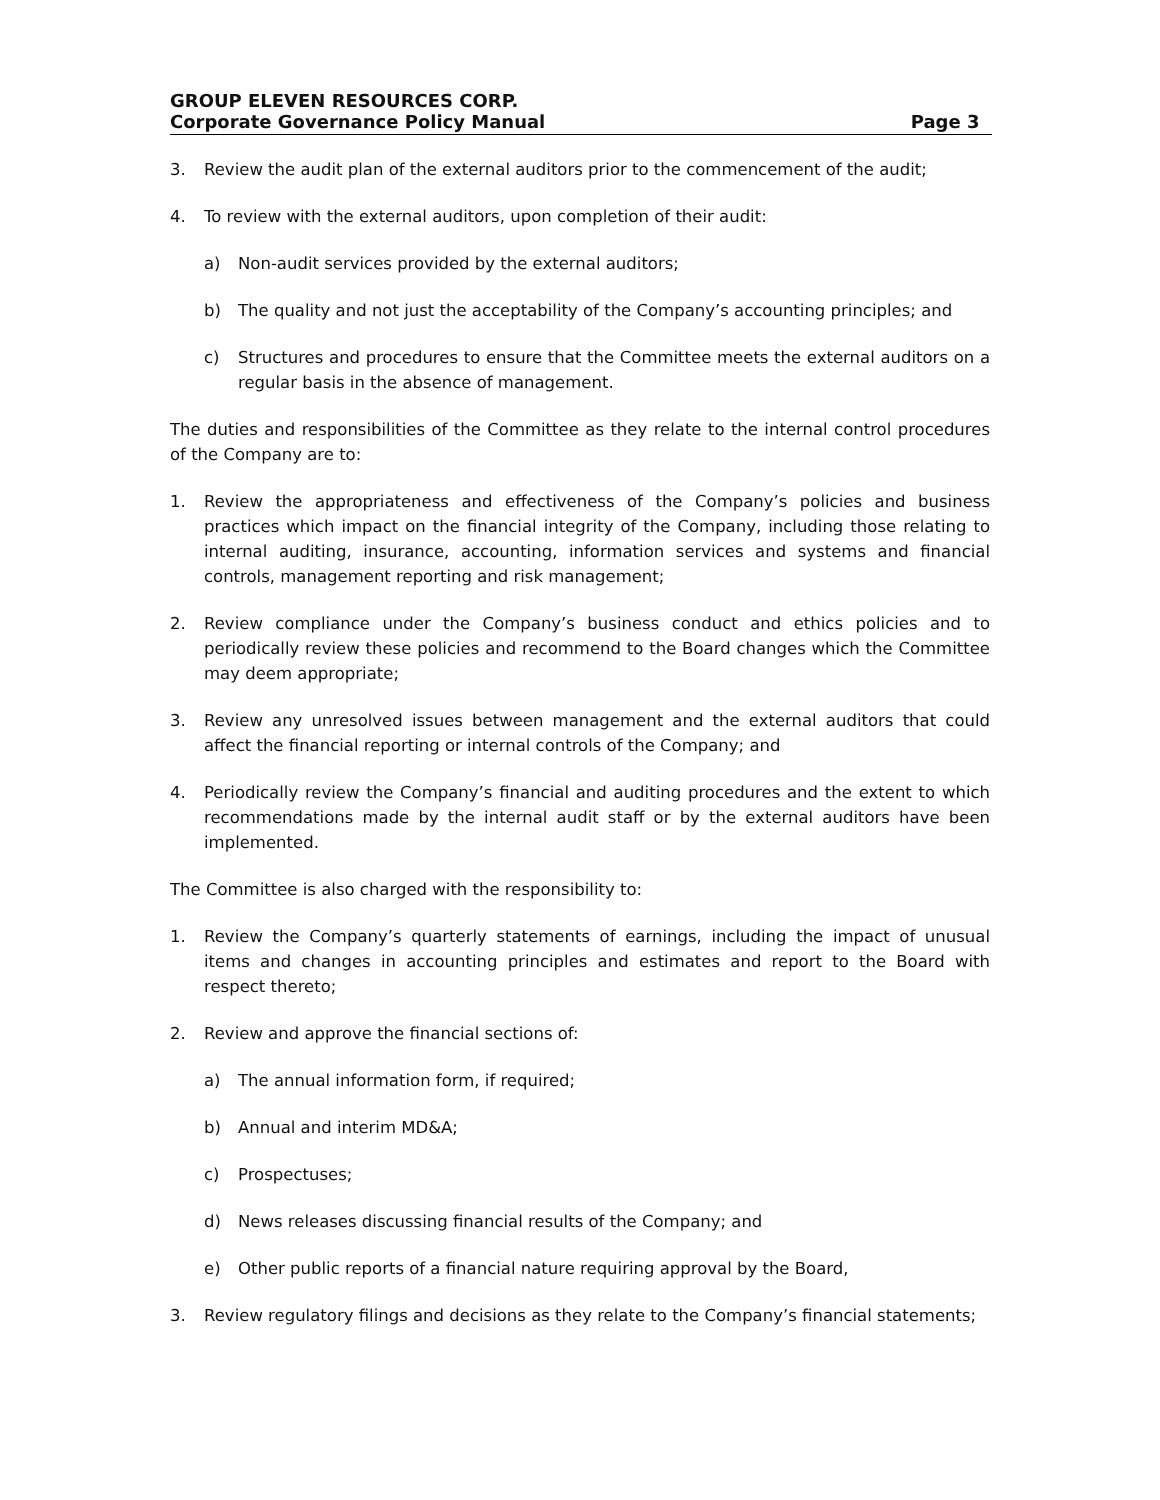GROUP ELEVEN RESOURCES CORP.
Corporate Governance Policy Manual Page 3
3. Review the audit plan of the external auditors prior to the commencement of the audit;
4. To review with the external auditors, upon completion of their audit:
a) Non-audit services provided by the external auditors;
b) The quality and not just the acceptability of the Company’s accounting principles; and
c) Structures and procedures to ensure that the Committee meets the external auditors on a regular basis in the absence of management.
The duties and responsibilities of the Committee as they relate to the internal control procedures of the Company are to:
1. Review the appropriateness and effectiveness of the Company’s policies and business practices which impact on the financial integrity of the Company, including those relating to internal auditing, insurance, accounting, information services and systems and financial controls, management reporting and risk management;
2. Review compliance under the Company’s business conduct and ethics policies and to periodically review these policies and recommend to the Board changes which the Committee may deem appropriate;
3. Review any unresolved issues between management and the external auditors that could affect the financial reporting or internal controls of the Company; and
4. Periodically review the Company’s financial and auditing procedures and the extent to which recommendations made by the internal audit staff or by the external auditors have been implemented.
The Committee is also charged with the responsibility to:
1. Review the Company’s quarterly statements of earnings, including the impact of unusual items and changes in accounting principles and estimates and report to the Board with respect thereto;
2. Review and approve the financial sections of:
a) The annual information form, if required;
b) Annual and interim MD&A;
c) Prospectuses;
d) News releases discussing financial results of the Company; and
e) Other public reports of a financial nature requiring approval by the Board,
3. Review regulatory filings and decisions as they relate to the Company’s financial statements;